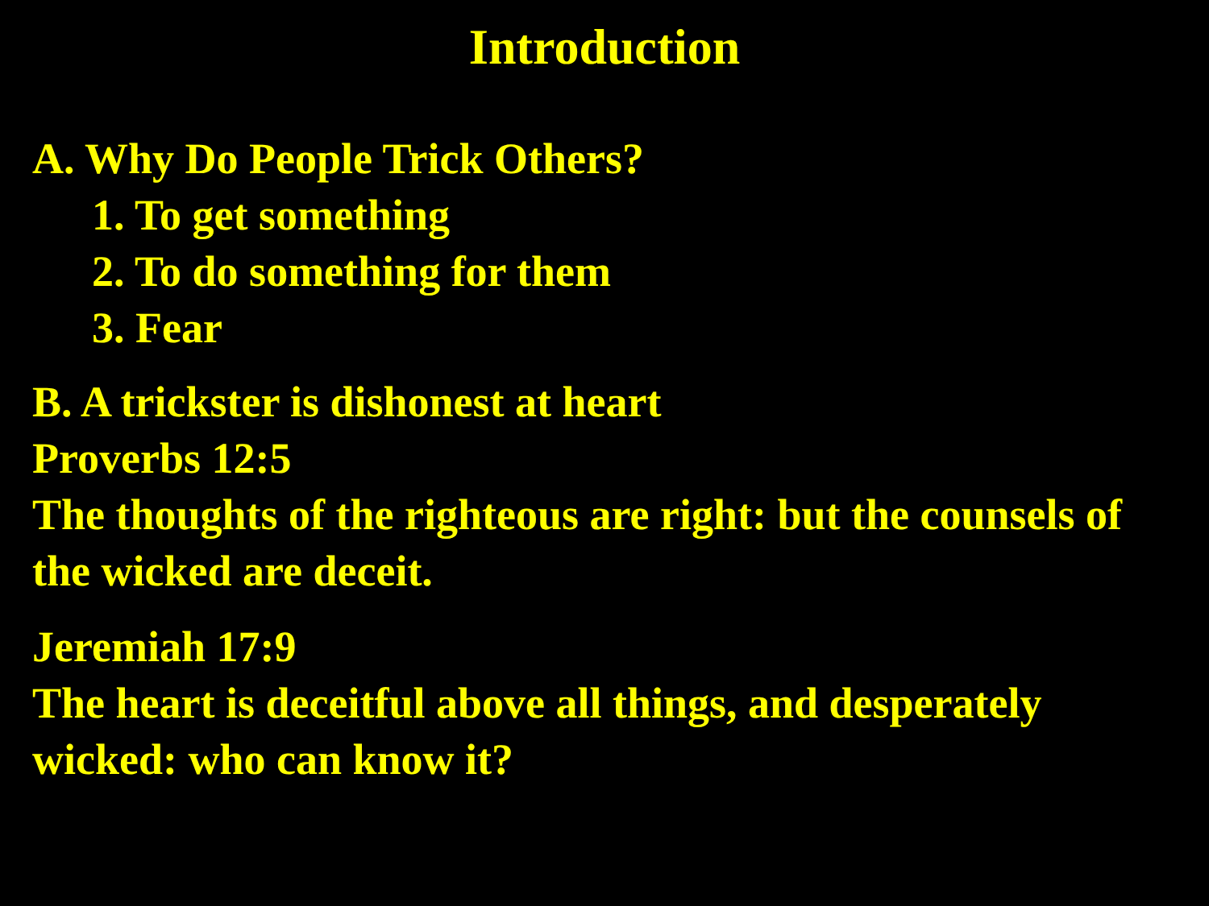Introduction
A. Why Do People Trick Others?
1. To get something
2. To do something for them
3. Fear
B. A trickster is dishonest at heart
Proverbs 12:5
The thoughts of the righteous are right: but the counsels of the wicked are deceit.
Jeremiah 17:9
The heart is deceitful above all things, and desperately wicked: who can know it?